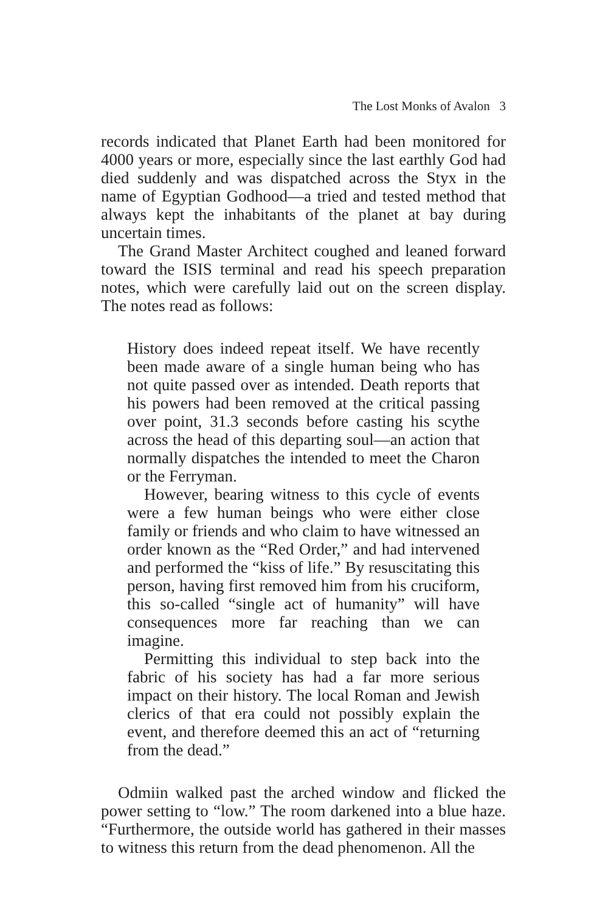The Lost Monks of Avalon 3
records indicated that Planet Earth had been monitored for 4000 years or more, especially since the last earthly God had died suddenly and was dispatched across the Styx in the name of Egyptian Godhood—a tried and tested method that always kept the inhabitants of the planet at bay during uncertain times.
The Grand Master Architect coughed and leaned forward toward the ISIS terminal and read his speech preparation notes, which were carefully laid out on the screen display. The notes read as follows:
History does indeed repeat itself. We have recently been made aware of a single human being who has not quite passed over as intended. Death reports that his powers had been removed at the critical passing over point, 31.3 seconds before casting his scythe across the head of this departing soul—an action that normally dispatches the intended to meet the Charon or the Ferryman.
However, bearing witness to this cycle of events were a few human beings who were either close family or friends and who claim to have witnessed an order known as the “Red Order,” and had intervened and performed the “kiss of life.” By resuscitating this person, having first removed him from his cruciform, this so-called “single act of humanity” will have consequences more far reaching than we can imagine.
Permitting this individual to step back into the fabric of his society has had a far more serious impact on their history. The local Roman and Jewish clerics of that era could not possibly explain the event, and therefore deemed this an act of “returning from the dead.”
Odmiin walked past the arched window and flicked the power setting to “low.” The room darkened into a blue haze. “Furthermore, the outside world has gathered in their masses to witness this return from the dead phenomenon. All the